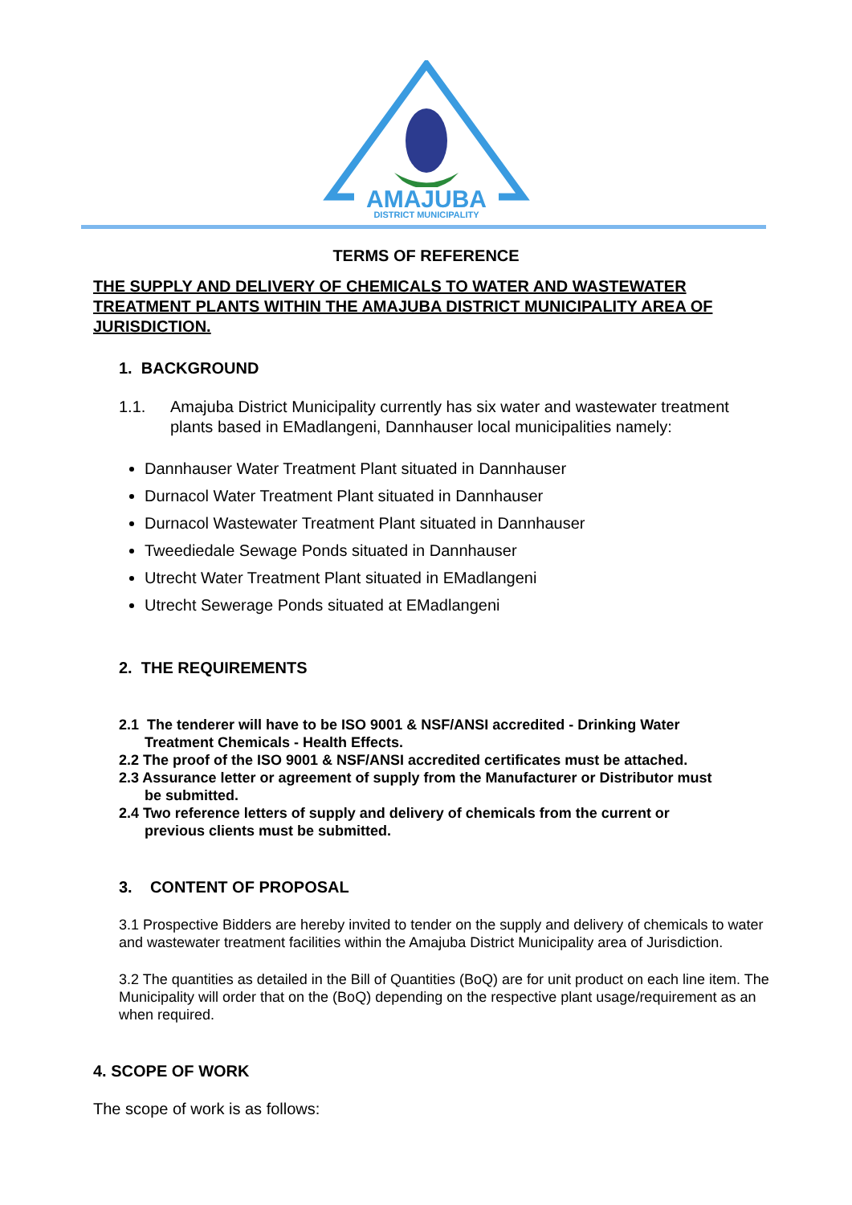AMAJUBA
DISTRICT MUNICIPALITY
TERMS OF REFERENCE
THE SUPPLY AND DELIVERY OF CHEMICALS TO WATER AND WASTEWATER TREATMENT PLANTS WITHIN THE AMAJUBA DISTRICT MUNICIPALITY AREA OF JURISDICTION.
1. BACKGROUND
1.1. Amajuba District Municipality currently has six water and wastewater treatment plants based in EMadlangeni, Dannhauser local municipalities namely:
Dannhauser Water Treatment Plant situated in Dannhauser
Durnacol Water Treatment Plant situated in Dannhauser
Durnacol Wastewater Treatment Plant situated in Dannhauser
Tweediedale Sewage Ponds situated in Dannhauser
Utrecht Water Treatment Plant situated in EMadlangeni
Utrecht Sewerage Ponds situated at EMadlangeni
2. THE REQUIREMENTS
2.1 The tenderer will have to be ISO 9001 & NSF/ANSI accredited - Drinking Water
Treatment Chemicals - Health Effects.
2.2 The proof of the ISO 9001 & NSF/ANSI accredited certificates must be attached.
2.3 Assurance letter or agreement of supply from the Manufacturer or Distributor must
be submitted.
2.4 Two reference letters of supply and delivery of chemicals from the current or
previous clients must be submitted.
3. CONTENT OF PROPOSAL
3.1 Prospective Bidders are hereby invited to tender on the supply and delivery of chemicals to water and wastewater treatment facilities within the Amajuba District Municipality area of Jurisdiction.
3.2 The quantities as detailed in the Bill of Quantities (BoQ) are for unit product on each line item. The Municipality will order that on the (BoQ) depending on the respective plant usage/requirement as an when required.
4. SCOPE OF WORK
The scope of work is as follows: